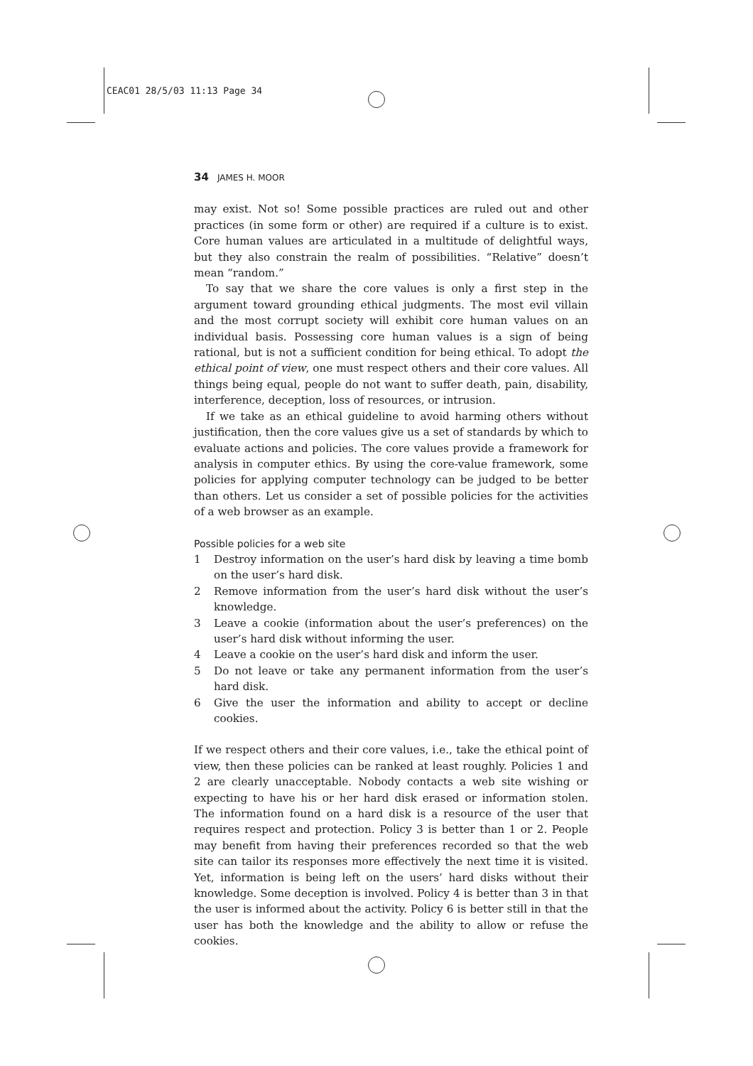CEAC01 28/5/03 11:13 Page 34
34 JAMES H. MOOR
may exist. Not so! Some possible practices are ruled out and other practices (in some form or other) are required if a culture is to exist. Core human values are articulated in a multitude of delightful ways, but they also constrain the realm of possibilities. “Relative” doesn’t mean “random.”
To say that we share the core values is only a first step in the argument toward grounding ethical judgments. The most evil villain and the most corrupt society will exhibit core human values on an individual basis. Possessing core human values is a sign of being rational, but is not a sufficient condition for being ethical. To adopt the ethical point of view, one must respect others and their core values. All things being equal, people do not want to suffer death, pain, disability, interference, deception, loss of resources, or intrusion.
If we take as an ethical guideline to avoid harming others without justification, then the core values give us a set of standards by which to evaluate actions and policies. The core values provide a framework for analysis in computer ethics. By using the core-value framework, some policies for applying computer technology can be judged to be better than others. Let us consider a set of possible policies for the activities of a web browser as an example.
Possible policies for a web site
1 Destroy information on the user’s hard disk by leaving a time bomb on the user’s hard disk.
2 Remove information from the user’s hard disk without the user’s knowledge.
3 Leave a cookie (information about the user’s preferences) on the user’s hard disk without informing the user.
4 Leave a cookie on the user’s hard disk and inform the user.
5 Do not leave or take any permanent information from the user’s hard disk.
6 Give the user the information and ability to accept or decline cookies.
If we respect others and their core values, i.e., take the ethical point of view, then these policies can be ranked at least roughly. Policies 1 and 2 are clearly unacceptable. Nobody contacts a web site wishing or expecting to have his or her hard disk erased or information stolen. The information found on a hard disk is a resource of the user that requires respect and protection. Policy 3 is better than 1 or 2. People may benefit from having their preferences recorded so that the web site can tailor its responses more effectively the next time it is visited. Yet, information is being left on the users’ hard disks without their knowledge. Some deception is involved. Policy 4 is better than 3 in that the user is informed about the activity. Policy 6 is better still in that the user has both the knowledge and the ability to allow or refuse the cookies.